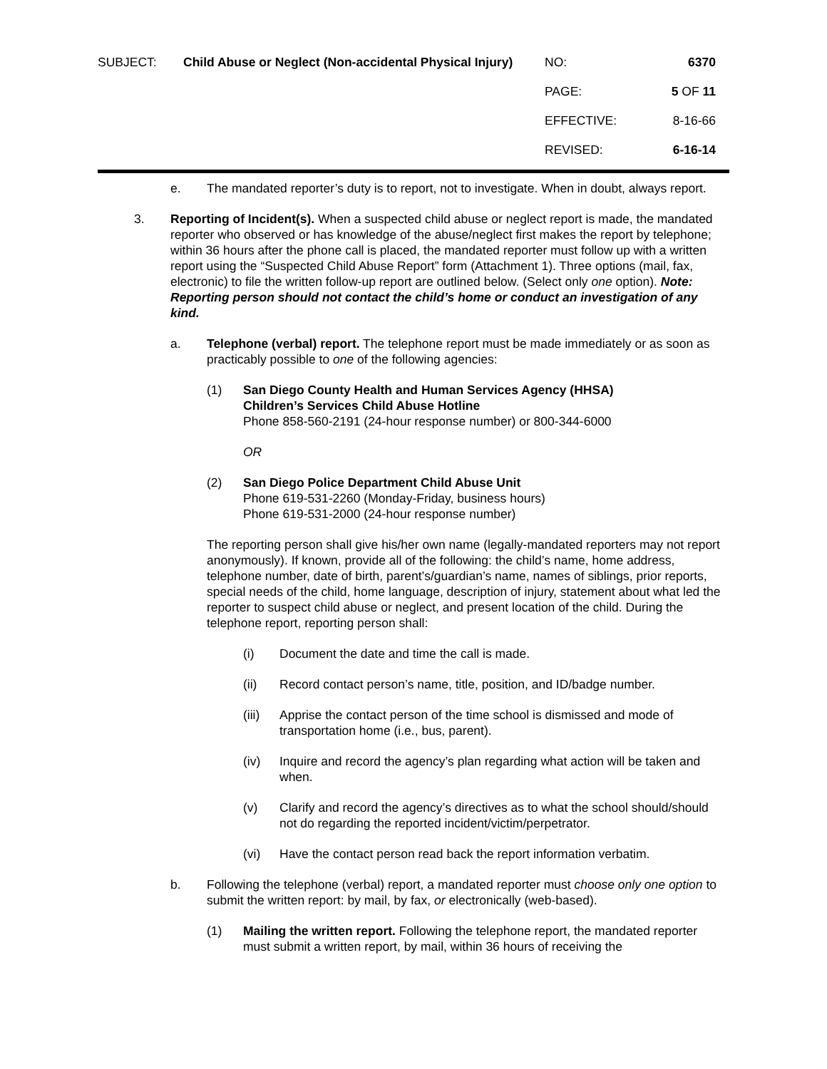SUBJECT: Child Abuse or Neglect (Non-accidental Physical Injury)
NO: 6370
PAGE: 5 OF 11
EFFECTIVE: 8-16-66
REVISED: 6-16-14
e. The mandated reporter’s duty is to report, not to investigate. When in doubt, always report.
3. Reporting of Incident(s). When a suspected child abuse or neglect report is made, the mandated reporter who observed or has knowledge of the abuse/neglect first makes the report by telephone; within 36 hours after the phone call is placed, the mandated reporter must follow up with a written report using the “Suspected Child Abuse Report” form (Attachment 1). Three options (mail, fax, electronic) to file the written follow-up report are outlined below. (Select only one option). Note: Reporting person should not contact the child’s home or conduct an investigation of any kind.
a. Telephone (verbal) report. The telephone report must be made immediately or as soon as practicably possible to one of the following agencies:
(1) San Diego County Health and Human Services Agency (HHSA)
Children’s Services Child Abuse Hotline
Phone 858-560-2191 (24-hour response number) or 800-344-6000
OR
(2) San Diego Police Department Child Abuse Unit
Phone 619-531-2260 (Monday-Friday, business hours)
Phone 619-531-2000 (24-hour response number)
The reporting person shall give his/her own name (legally-mandated reporters may not report anonymously). If known, provide all of the following: the child’s name, home address, telephone number, date of birth, parent’s/guardian’s name, names of siblings, prior reports, special needs of the child, home language, description of injury, statement about what led the reporter to suspect child abuse or neglect, and present location of the child. During the telephone report, reporting person shall:
(i) Document the date and time the call is made.
(ii) Record contact person’s name, title, position, and ID/badge number.
(iii)
Apprise the contact person of the time school is dismissed and mode of transportation home (i.e., bus, parent).
(iv) Inquire and record the agency’s plan regarding what action will be taken and when.
(v) Clarify and record the agency’s directives as to what the school should/should not do regarding the reported incident/victim/perpetrator.
(vi) Have the contact person read back the report information verbatim.
b. Following the telephone (verbal) report, a mandated reporter must choose only one option to submit the written report: by mail, by fax, or electronically (web-based).
(1) Mailing the written report. Following the telephone report, the mandated reporter must submit a written report, by mail, within 36 hours of receiving the